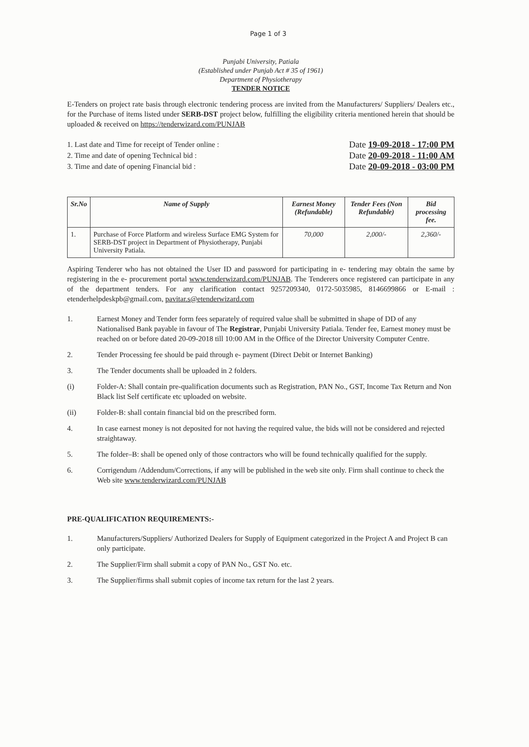Page 1 of 3
Punjabi University, Patiala
(Established under Punjab Act # 35 of 1961)
Department of Physiotherapy
TENDER NOTICE
E-Tenders on project rate basis through electronic tendering process are invited from the Manufacturers/ Suppliers/ Dealers etc., for the Purchase of items listed under SERB-DST project below, fulfilling the eligibility criteria mentioned herein that should be uploaded & received on https://tenderwizard.com/PUNJAB
1. Last date and Time for receipt of Tender online :
2. Time and date of opening Technical bid :
3. Time and date of opening Financial bid :
Date 19-09-2018 - 17:00 PM
Date 20-09-2018 - 11:00 AM
Date 20-09-2018 - 03:00 PM
| Sr.No | Name of Supply | Earnest Money (Refundable) | Tender Fees (Non Refundable) | Bid processing fee. |
| --- | --- | --- | --- | --- |
| 1. | Purchase of Force Platform and wireless Surface EMG System for SERB-DST project in Department of Physiotherapy, Punjabi University Patiala. | 70,000 | 2,000/- | 2,360/- |
Aspiring Tenderer who has not obtained the User ID and password for participating in e- tendering may obtain the same by registering in the e- procurement portal www.tenderwizard.com/PUNJAB. The Tenderers once registered can participate in any of the department tenders. For any clarification contact 9257209340, 0172-5035985, 8146699866 or E-mail : etenderhelpdeskpb@gmail.com, pavitar.s@etenderwizard.com
1. Earnest Money and Tender form fees separately of required value shall be submitted in shape of DD of any Nationalised Bank payable in favour of The Registrar, Punjabi University Patiala. Tender fee, Earnest money must be reached on or before dated 20-09-2018 till 10:00 AM in the Office of the Director University Computer Centre.
2. Tender Processing fee should be paid through e- payment (Direct Debit or Internet Banking)
3. The Tender documents shall be uploaded in 2 folders.
(i) Folder-A: Shall contain pre-qualification documents such as Registration, PAN No., GST, Income Tax Return and Non Black list Self certificate etc uploaded on website.
(ii) Folder-B: shall contain financial bid on the prescribed form.
4. In case earnest money is not deposited for not having the required value, the bids will not be considered and rejected straightaway.
5. The folder–B: shall be opened only of those contractors who will be found technically qualified for the supply.
6. Corrigendum /Addendum/Corrections, if any will be published in the web site only. Firm shall continue to check the Web site www.tenderwizard.com/PUNJAB
PRE-QUALIFICATION REQUIREMENTS:-
1. Manufacturers/Suppliers/ Authorized Dealers for Supply of Equipment categorized in the Project A and Project B can only participate.
2. The Supplier/Firm shall submit a copy of PAN No., GST No. etc.
3. The Supplier/firms shall submit copies of income tax return for the last 2 years.